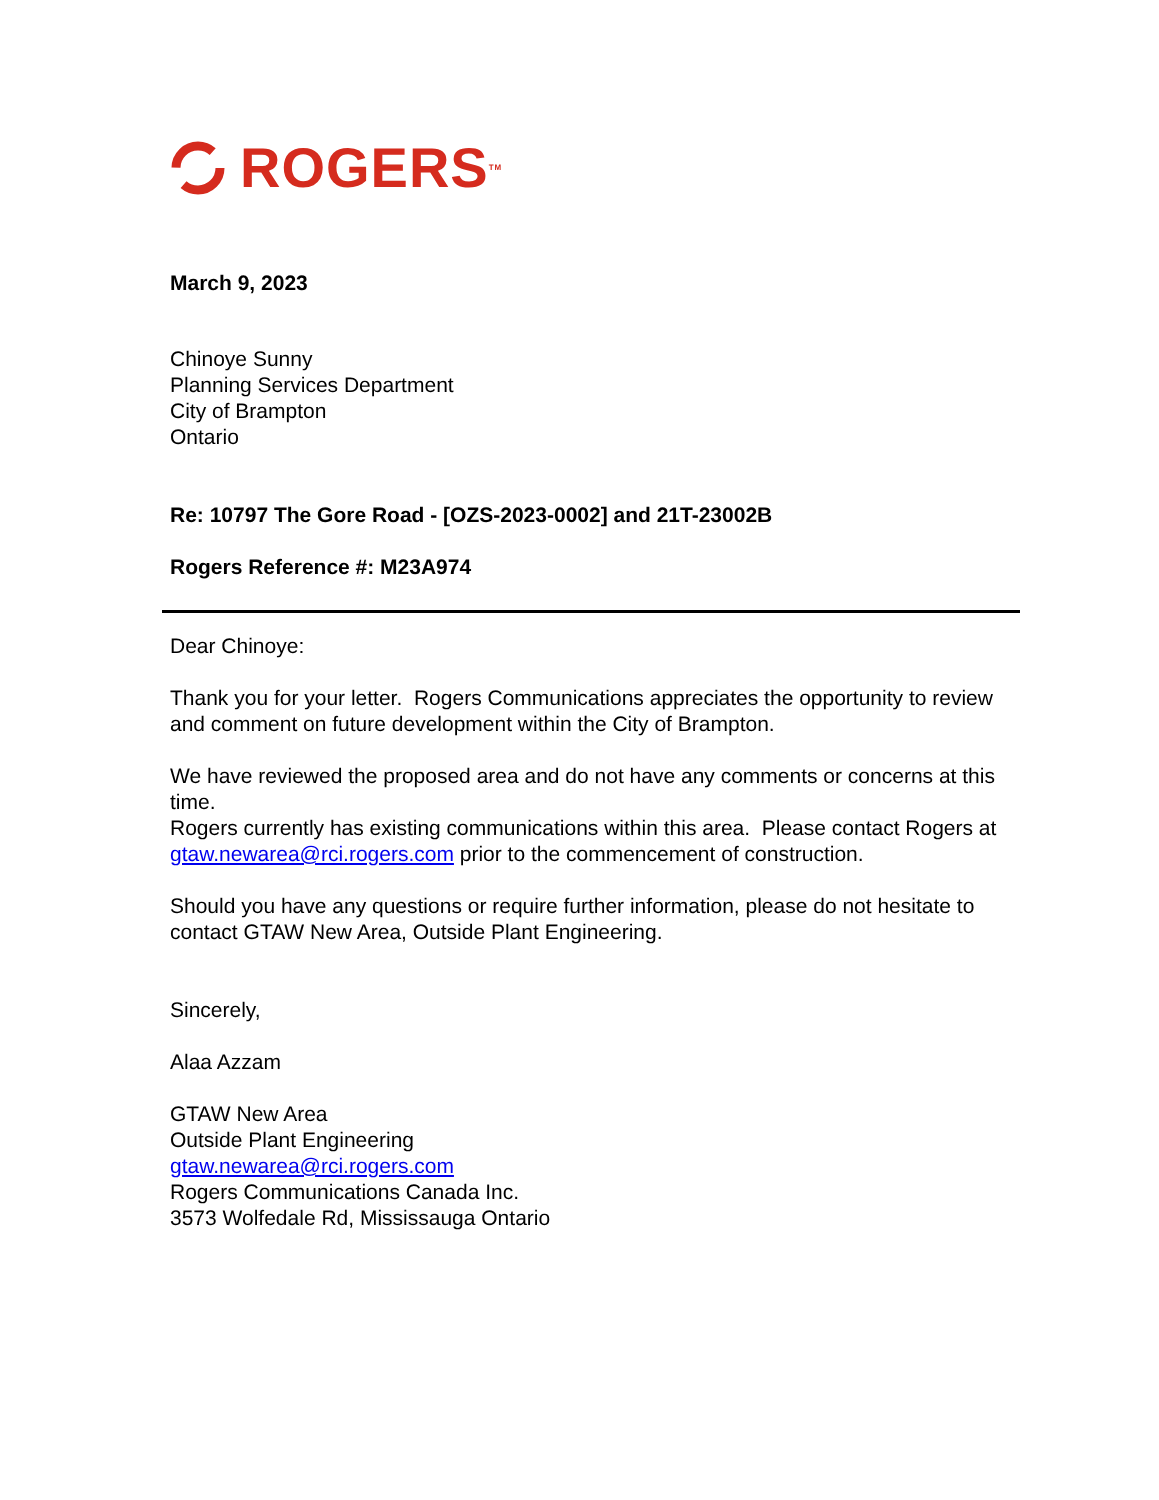ROGERS<sup>TM</sup>
March 9, 2023
Chinoye Sunny
Planning Services Department
City of Brampton
Ontario
Re: 10797 The Gore Road - [OZS-2023-0002] and 21T-23002B
Rogers Reference #: M23A974
Dear Chinoye:
Thank you for your letter. Rogers Communications appreciates the opportunity to review and comment on future development within the City of Brampton.
We have reviewed the proposed area and do not have any comments or concerns at this time.
Rogers currently has existing communications within this area. Please contact Rogers at gtaw.newarea@rci.rogers.com prior to the commencement of construction.
Should you have any questions or require further information, please do not hesitate to contact GTAW New Area, Outside Plant Engineering.
Sincerely,
Alaa Azzam
GTAW New Area
Outside Plant Engineering
gtaw.newarea@rci.rogers.com
Rogers Communications Canada Inc.
3573 Wolfedale Rd, Mississauga Ontario